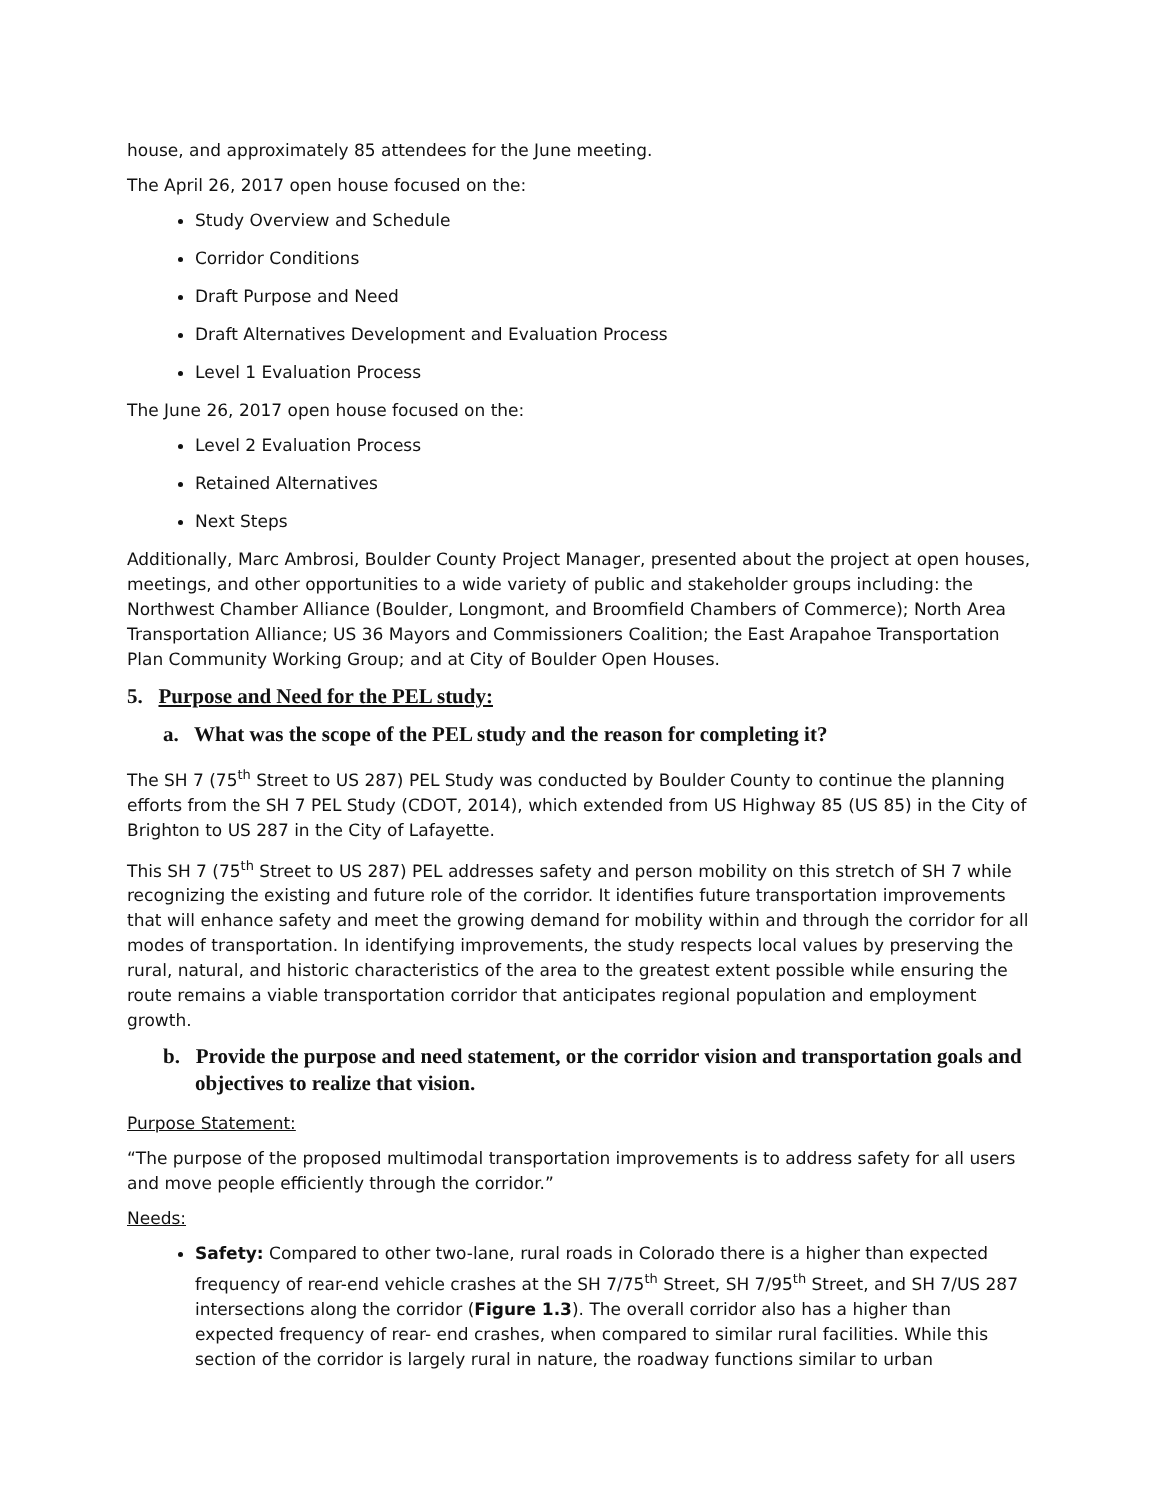house, and approximately 85 attendees for the June meeting.
The April 26, 2017 open house focused on the:
Study Overview and Schedule
Corridor Conditions
Draft Purpose and Need
Draft Alternatives Development and Evaluation Process
Level 1 Evaluation Process
The June 26, 2017 open house focused on the:
Level 2 Evaluation Process
Retained Alternatives
Next Steps
Additionally, Marc Ambrosi, Boulder County Project Manager, presented about the project at open houses, meetings, and other opportunities to a wide variety of public and stakeholder groups including: the Northwest Chamber Alliance (Boulder, Longmont, and Broomfield Chambers of Commerce); North Area Transportation Alliance; US 36 Mayors and Commissioners Coalition; the East Arapahoe Transportation Plan Community Working Group; and at City of Boulder Open Houses.
5. Purpose and Need for the PEL study:
a. What was the scope of the PEL study and the reason for completing it?
The SH 7 (75<sup>th</sup> Street to US 287) PEL Study was conducted by Boulder County to continue the planning efforts from the SH 7 PEL Study (CDOT, 2014), which extended from US Highway 85 (US 85) in the City of Brighton to US 287 in the City of Lafayette.
This SH 7 (75<sup>th</sup> Street to US 287) PEL addresses safety and person mobility on this stretch of SH 7 while recognizing the existing and future role of the corridor. It identifies future transportation improvements that will enhance safety and meet the growing demand for mobility within and through the corridor for all modes of transportation. In identifying improvements, the study respects local values by preserving the rural, natural, and historic characteristics of the area to the greatest extent possible while ensuring the route remains a viable transportation corridor that anticipates regional population and employment growth.
b. Provide the purpose and need statement, or the corridor vision and transportation goals and objectives to realize that vision.
Purpose Statement:
“The purpose of the proposed multimodal transportation improvements is to address safety for all users and move people efficiently through the corridor.”
Needs:
Safety: Compared to other two-lane, rural roads in Colorado there is a higher than expected frequency of rear-end vehicle crashes at the SH 7/75<sup>th</sup> Street, SH 7/95<sup>th</sup> Street, and SH 7/US 287 intersections along the corridor (Figure 1.3). The overall corridor also has a higher than expected frequency of rear- end crashes, when compared to similar rural facilities. While this section of the corridor is largely rural in nature, the roadway functions similar to urban